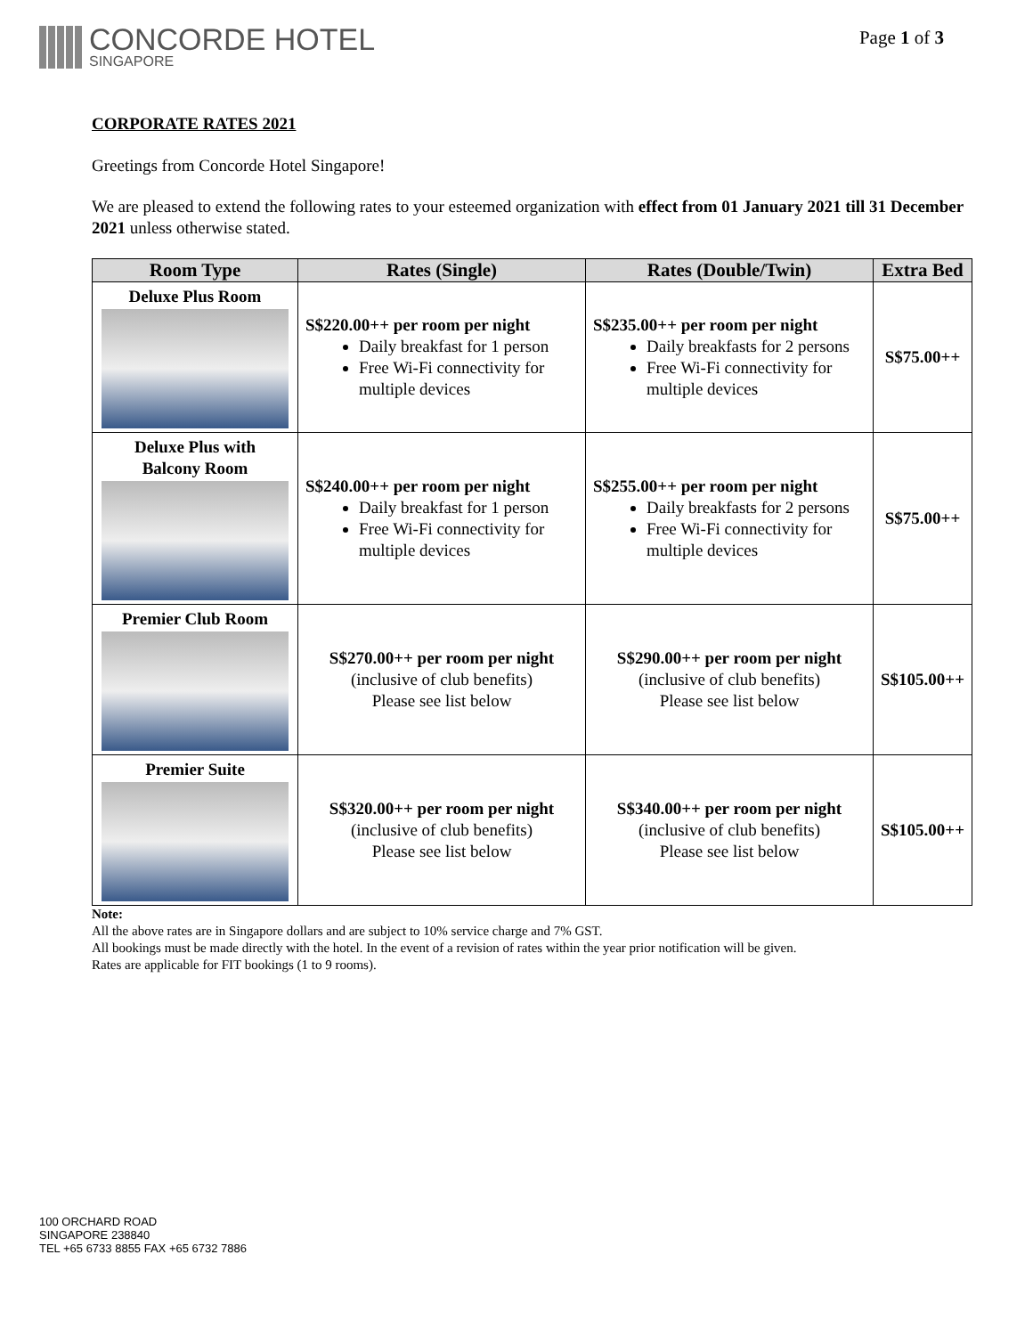CONCORDE HOTEL
SINGAPORE
Page 1 of 3
CORPORATE RATES 2021
Greetings from Concorde Hotel Singapore!
We are pleased to extend the following rates to your esteemed organization with effect from 01 January 2021 till 31 December 2021 unless otherwise stated.
| Room Type | Rates (Single) | Rates (Double/Twin) | Extra Bed |
| --- | --- | --- | --- |
| Deluxe Plus Room | S$220.00++ per room per night Daily breakfast for 1 person Free Wi-Fi connectivity for multiple devices | S$235.00++ per room per night Daily breakfasts for 2 persons Free Wi-Fi connectivity for multiple devices | S$75.00++ |
| Deluxe Plus with Balcony Room | S$240.00++ per room per night Daily breakfast for 1 person Free Wi-Fi connectivity for multiple devices | S$255.00++ per room per night Daily breakfasts for 2 persons Free Wi-Fi connectivity for multiple devices | S$75.00++ |
| Premier Club Room | S$270.00++ per room per night (inclusive of club benefits) Please see list below | S$290.00++ per room per night (inclusive of club benefits) Please see list below | S$105.00++ |
| Premier Suite | S$320.00++ per room per night (inclusive of club benefits) Please see list below | S$340.00++ per room per night (inclusive of club benefits) Please see list below | S$105.00++ |
Note:
All the above rates are in Singapore dollars and are subject to 10% service charge and 7% GST.
All bookings must be made directly with the hotel. In the event of a revision of rates within the year prior notification will be given.
Rates are applicable for FIT bookings (1 to 9 rooms).
100 ORCHARD ROAD
SINGAPORE 238840
TEL +65 6733 8855 FAX +65 6732 7886